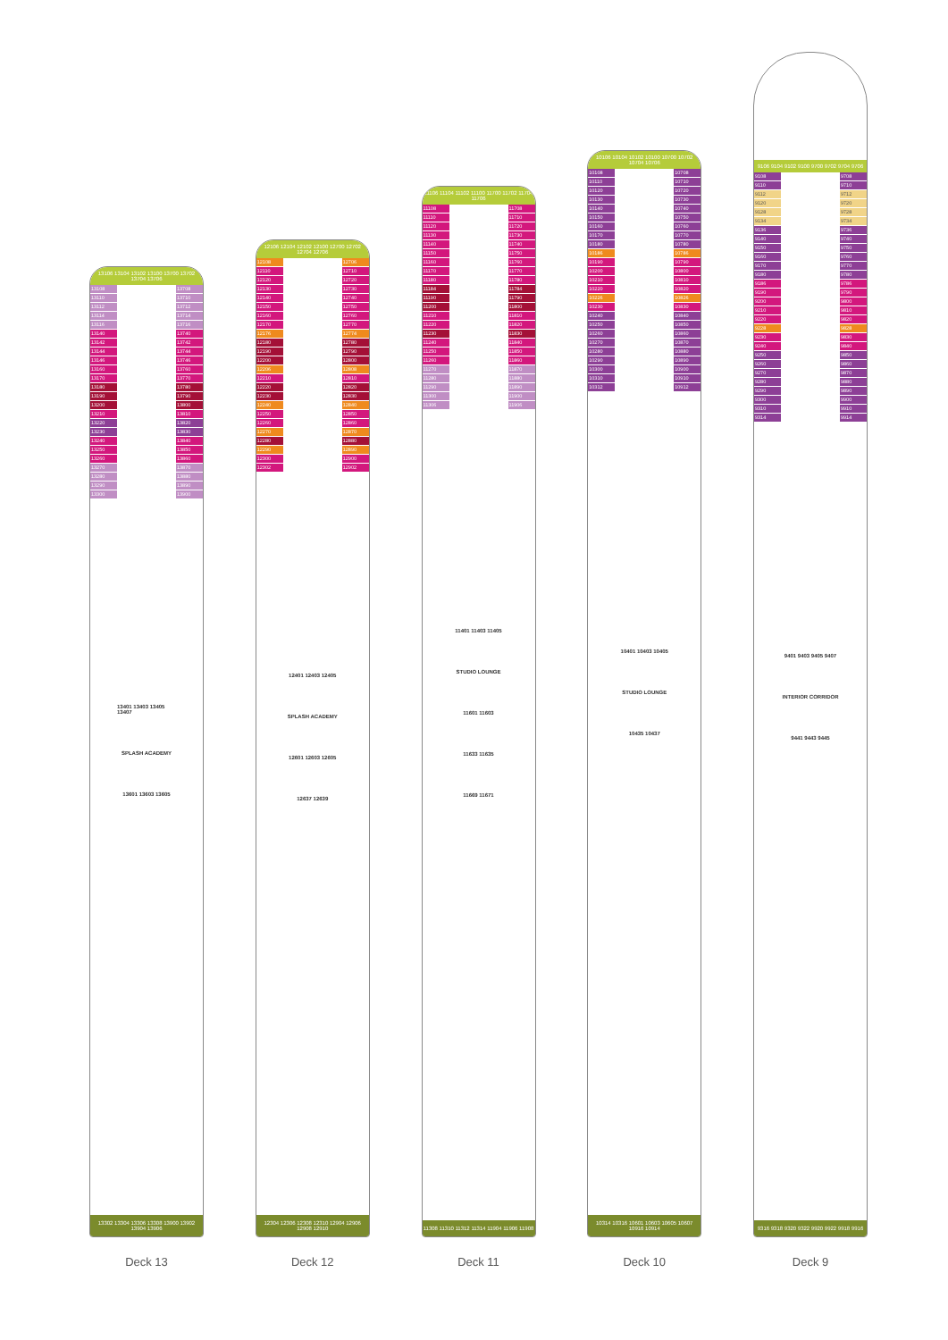13106 13104 13102 13100 13700 13702 13704 13706
13108
13110
13112
13114
13116
13140
13142
13144
13146
13160
13170
13180
13190
13200
13210
13220
13230
13240
13250
13260
13270
13280
13290
13300
13401 13403 13405 13407
SPLASH ACADEMY
13601 13603 13605
13708
13710
13712
13714
13716
13740
13742
13744
13746
13760
13770
13780
13790
13800
13810
13820
13830
13840
13850
13860
13870
13880
13890
13900
13302 13304 13306 13308 13900 13902 13904 13906
Deck 13
12106 12104 12102 12100 12700 12702 12704 12706
12108
12110
12120
12130
12140
12150
12160
12170
12176
12180
12190
12200
12206
12210
12220
12230
12240
12250
12260
12270
12280
12290
12300
12302
12401 12403 12405
SPLASH ACADEMY
12601 12603 12605
12637 12639
12706
12710
12720
12730
12740
12750
12760
12770
12774
12780
12790
12800
12808
12810
12820
12830
12840
12850
12860
12870
12880
12890
12900
12902
12304 12306 12308 12310 12904 12906 12908 12910
Deck 12
11106 11104 11102 11100 11700 11702 11704 11706
11108
11110
11120
11130
11140
11150
11160
11170
11180
11184
11190
11200
11210
11220
11230
11240
11250
11260
11270
11280
11290
11300
11306
11401 11403 11405
STUDIO LOUNGE
11601 11603
11633 11635
11669 11671
11708
11710
11720
11730
11740
11750
11760
11770
11780
11784
11790
11800
11810
11820
11830
11840
11850
11860
11870
11880
11890
11900
11906
11308 11310 11312 11314 11904 11906 11908
Deck 11
10106 10104 10102 10100 10700 10702 10704 10706
10108
10110
10120
10130
10140
10150
10160
10170
10180
10186
10190
10200
10210
10220
10226
10230
10240
10250
10260
10270
10280
10290
10300
10310
10312
10401 10403 10405
STUDIO LOUNGE
10435 10437
10708
10710
10720
10730
10740
10750
10760
10770
10780
10786
10790
10800
10810
10820
10826
10830
10840
10850
10860
10870
10880
10890
10900
10910
10912
10314 10316 10601 10603 10605 10607 10916 10914
Deck 10
9106 9104 9102 9100 9700 9702 9704 9706
9108
9110
9112
9120
9128
9134
9136
9140
9150
9160
9170
9180
9186
9190
9200
9210
9220
9228
9230
9240
9250
9260
9270
9280
9290
9300
9310
9314
9401 9403 9405 9407
INTERIOR CORRIDOR
9441 9443 9445
9708
9710
9712
9720
9728
9734
9736
9740
9750
9760
9770
9780
9786
9790
9800
9810
9820
9828
9830
9840
9850
9860
9870
9880
9890
9900
9910
9914
9316 9318 9320 9322 9920 9922 9918 9916
Deck 9